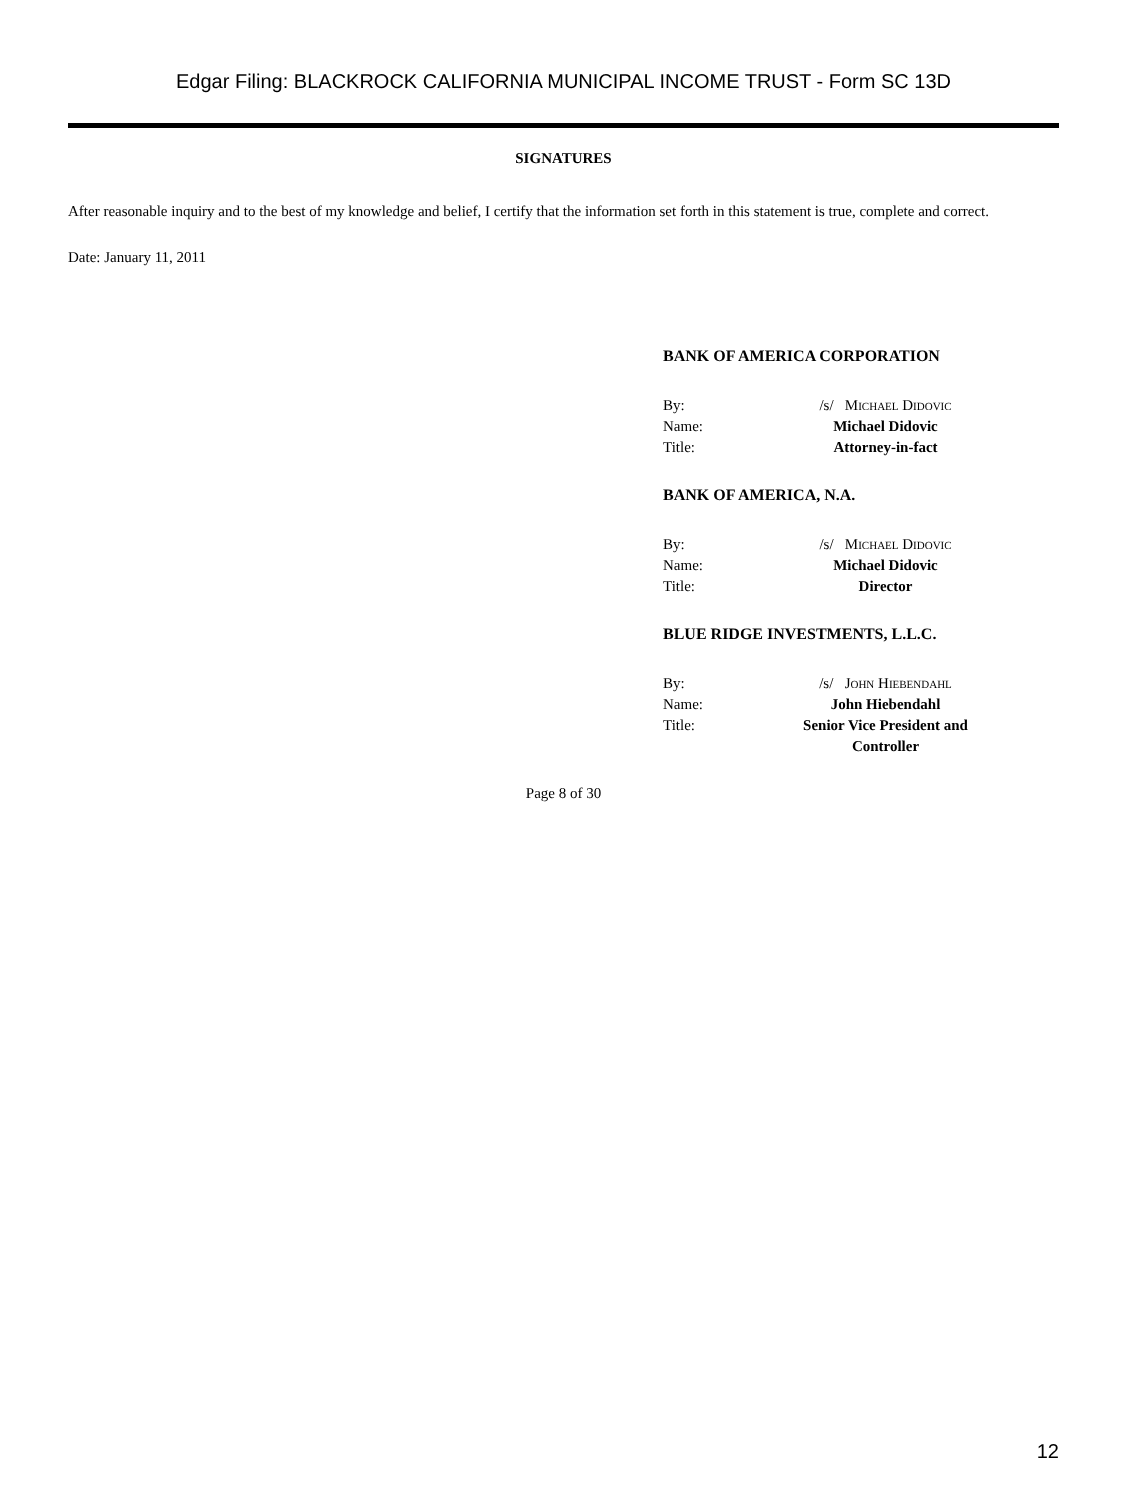Edgar Filing: BLACKROCK CALIFORNIA MUNICIPAL INCOME TRUST - Form SC 13D
SIGNATURES
After reasonable inquiry and to the best of my knowledge and belief, I certify that the information set forth in this statement is true, complete and correct.
Date: January 11, 2011
BANK OF AMERICA CORPORATION
| By: | /s/ Michael Didovic |
| Name: | Michael Didovic |
| Title: | Attorney-in-fact |
BANK OF AMERICA, N.A.
| By: | /s/ Michael Didovic |
| Name: | Michael Didovic |
| Title: | Director |
BLUE RIDGE INVESTMENTS, L.L.C.
| By: | /s/ John Hiebendahl |
| Name: | John Hiebendahl |
| Title: | Senior Vice President and Controller |
Page 8 of 30
12